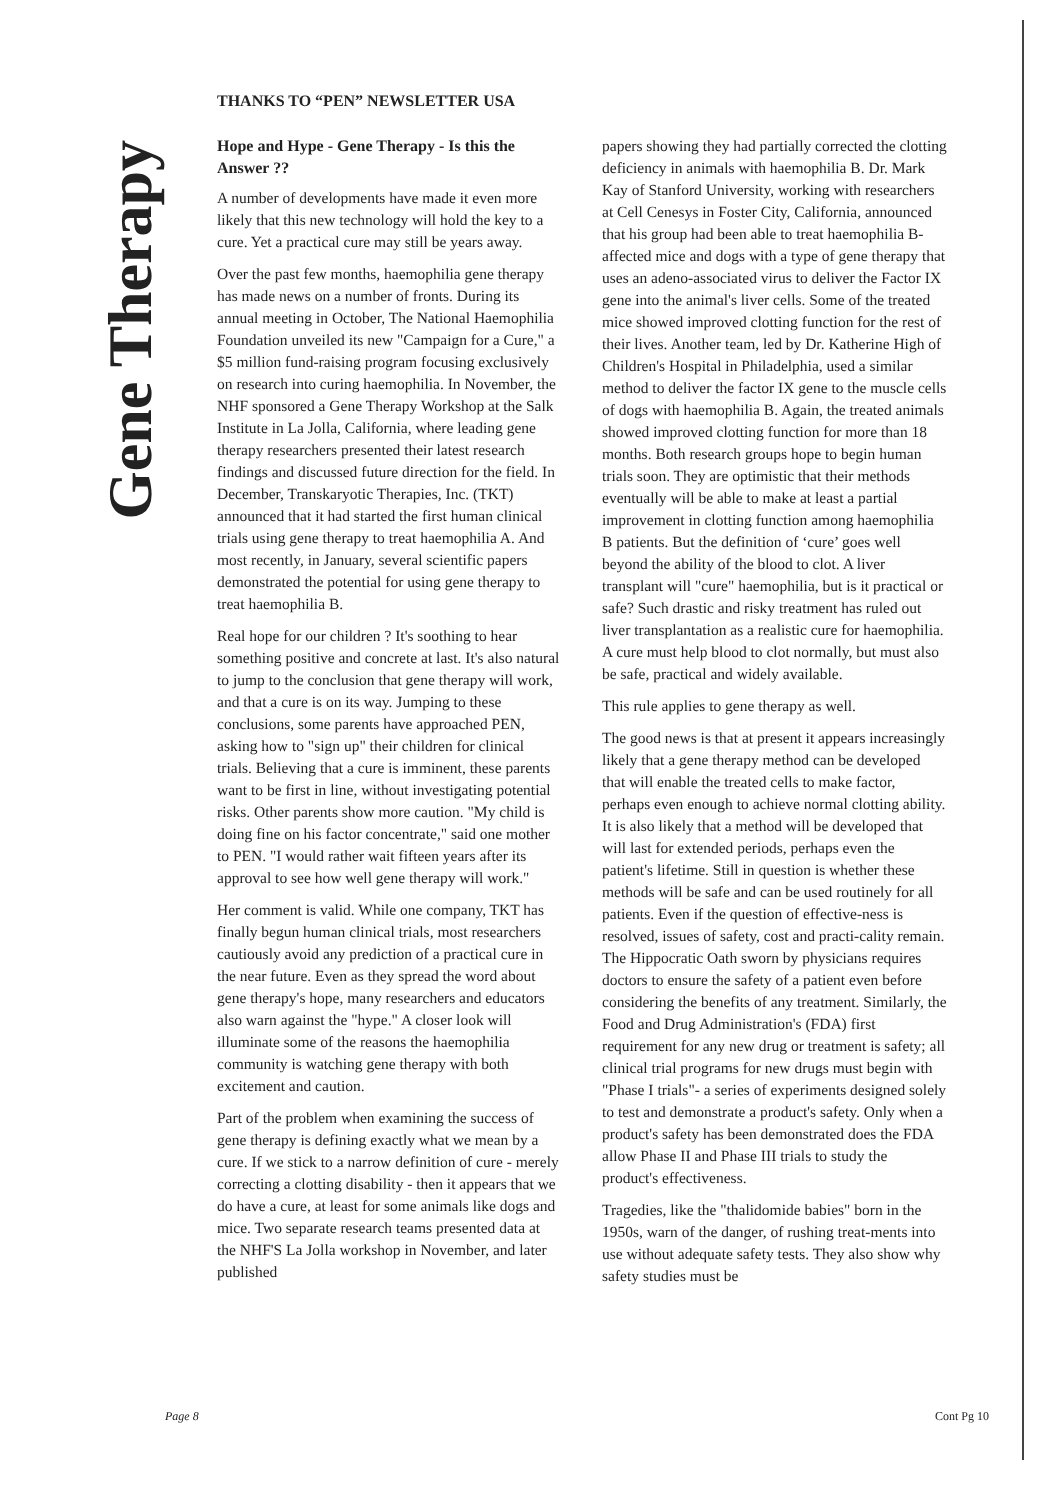Gene Therapy
THANKS TO “PEN” NEWSLETTER USA
Hope and Hype - Gene Therapy - Is this the Answer ??
A number of developments have made it even more likely that this new technology will hold the key to a cure. Yet a practical cure may still be years away.
Over the past few months, haemophilia gene therapy has made news on a number of fronts. During its annual meeting in October, The National Haemophilia Foundation unveiled its new "Campaign for a Cure," a $5 million fund-raising program focusing exclusively on research into curing haemophilia. In November, the NHF sponsored a Gene Therapy Workshop at the Salk Institute in La Jolla, California, where leading gene therapy researchers presented their latest research findings and discussed future direction for the field. In December, Transkaryotic Therapies, Inc. (TKT) announced that it had started the first human clinical trials using gene therapy to treat haemophilia A. And most recently, in January, several scientific papers demonstrated the potential for using gene therapy to treat haemophilia B.
Real hope for our children ? It's soothing to hear something positive and concrete at last. It's also natural to jump to the conclusion that gene therapy will work, and that a cure is on its way. Jumping to these conclusions, some parents have approached PEN, asking how to "sign up" their children for clinical trials. Believing that a cure is imminent, these parents want to be first in line, without investigating potential risks. Other parents show more caution. "My child is doing fine on his factor concentrate," said one mother to PEN. "I would rather wait fifteen years after its approval to see how well gene therapy will work."
Her comment is valid. While one company, TKT has finally begun human clinical trials, most researchers cautiously avoid any prediction of a practical cure in the near future. Even as they spread the word about gene therapy's hope, many researchers and educators also warn against the "hype." A closer look will illuminate some of the reasons the haemophilia community is watching gene therapy with both excitement and caution.
Part of the problem when examining the success of gene therapy is defining exactly what we mean by a cure. If we stick to a narrow definition of cure - merely correcting a clotting disability - then it appears that we do have a cure, at least for some animals like dogs and mice. Two separate research teams presented data at the NHF'S La Jolla workshop in November, and later published
papers showing they had partially corrected the clotting deficiency in animals with haemophilia B. Dr. Mark Kay of Stanford University, working with researchers at Cell Cenesys in Foster City, California, announced that his group had been able to treat haemophilia B-affected mice and dogs with a type of gene therapy that uses an adeno-associated virus to deliver the Factor IX gene into the animal's liver cells. Some of the treated mice showed improved clotting function for the rest of their lives. Another team, led by Dr. Katherine High of Children's Hospital in Philadelphia, used a similar method to deliver the factor IX gene to the muscle cells of dogs with haemophilia B. Again, the treated animals showed improved clotting function for more than 18 months. Both research groups hope to begin human trials soon. They are optimistic that their methods eventually will be able to make at least a partial improvement in clotting function among haemophilia B patients. But the definition of ‘cure’ goes well beyond the ability of the blood to clot. A liver transplant will "cure" haemophilia, but is it practical or safe? Such drastic and risky treatment has ruled out liver transplantation as a realistic cure for haemophilia. A cure must help blood to clot normally, but must also be safe, practical and widely available.
This rule applies to gene therapy as well.
The good news is that at present it appears increasingly likely that a gene therapy method can be developed that will enable the treated cells to make factor, perhaps even enough to achieve normal clotting ability. It is also likely that a method will be developed that will last for extended periods, perhaps even the patient's lifetime. Still in question is whether these methods will be safe and can be used routinely for all patients. Even if the question of effective-ness is resolved, issues of safety, cost and practi-cality remain. The Hippocratic Oath sworn by physicians requires doctors to ensure the safety of a patient even before considering the benefits of any treatment. Similarly, the Food and Drug Administration's (FDA) first requirement for any new drug or treatment is safety; all clinical trial programs for new drugs must begin with "Phase I trials"- a series of experiments designed solely to test and demonstrate a product's safety. Only when a product's safety has been demonstrated does the FDA allow Phase II and Phase III trials to study the product's effectiveness.
Tragedies, like the "thalidomide babies" born in the 1950s, warn of the danger, of rushing treat-ments into use without adequate safety tests. They also show why safety studies must be
Page 8 Cont Pg 10